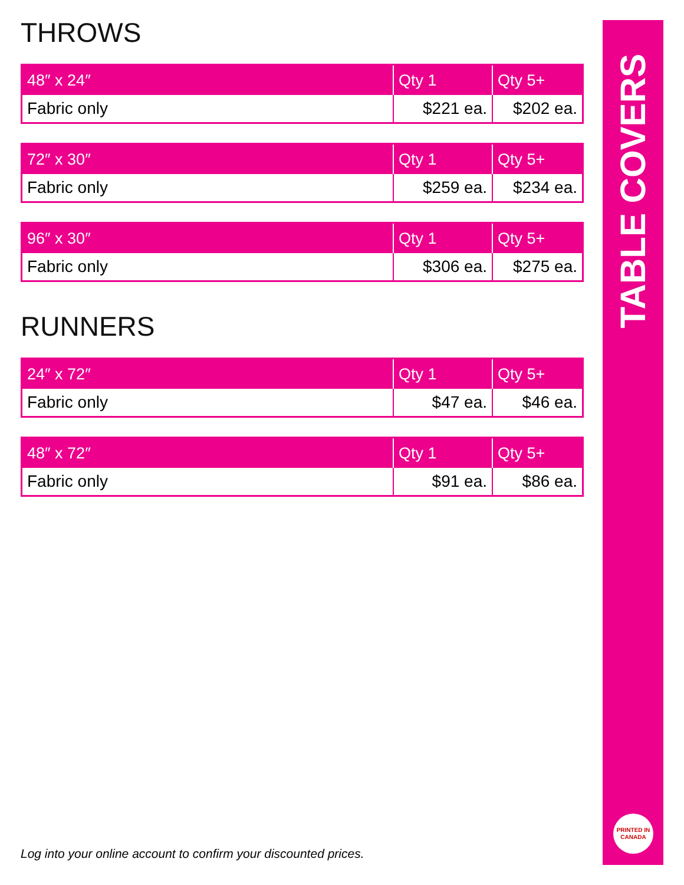THROWS
| 48″ x 24″ | Qty 1 | Qty 5+ |
| --- | --- | --- |
| Fabric only | $221 ea. | $202 ea. |
| 72″ x 30″ | Qty 1 | Qty 5+ |
| --- | --- | --- |
| Fabric only | $259 ea. | $234 ea. |
| 96″ x 30″ | Qty 1 | Qty 5+ |
| --- | --- | --- |
| Fabric only | $306 ea. | $275 ea. |
RUNNERS
| 24″ x 72″ | Qty 1 | Qty 5+ |
| --- | --- | --- |
| Fabric only | $47 ea. | $46 ea. |
| 48″ x 72″ | Qty 1 | Qty 5+ |
| --- | --- | --- |
| Fabric only | $91 ea. | $86 ea. |
TABLE COVERS
PRINTED IN
CANADA
Log into your online account to confirm your discounted prices.